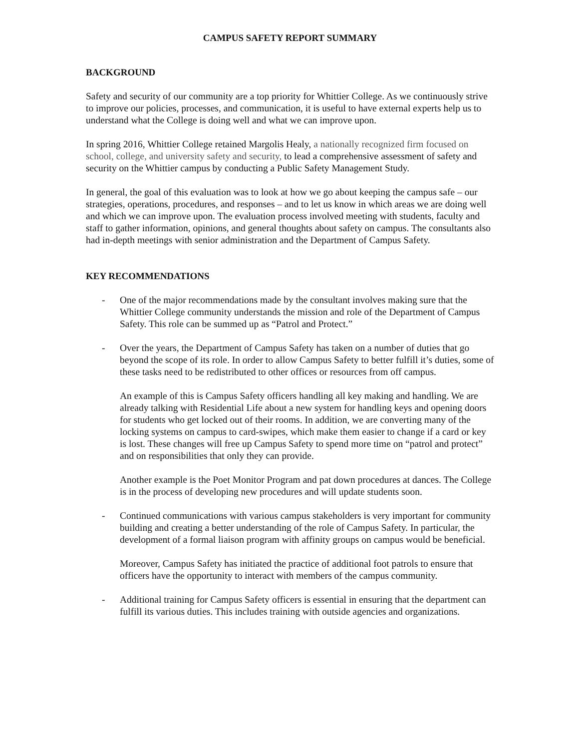CAMPUS SAFETY REPORT SUMMARY
BACKGROUND
Safety and security of our community are a top priority for Whittier College. As we continuously strive to improve our policies, processes, and communication, it is useful to have external experts help us to understand what the College is doing well and what we can improve upon.
In spring 2016, Whittier College retained Margolis Healy, a nationally recognized firm focused on school, college, and university safety and security, to lead a comprehensive assessment of safety and security on the Whittier campus by conducting a Public Safety Management Study.
In general, the goal of this evaluation was to look at how we go about keeping the campus safe – our strategies, operations, procedures, and responses – and to let us know in which areas we are doing well and which we can improve upon. The evaluation process involved meeting with students, faculty and staff to gather information, opinions, and general thoughts about safety on campus. The consultants also had in-depth meetings with senior administration and the Department of Campus Safety.
KEY RECOMMENDATIONS
- One of the major recommendations made by the consultant involves making sure that the Whittier College community understands the mission and role of the Department of Campus Safety. This role can be summed up as “Patrol and Protect.”
- Over the years, the Department of Campus Safety has taken on a number of duties that go beyond the scope of its role. In order to allow Campus Safety to better fulfill it’s duties, some of these tasks need to be redistributed to other offices or resources from off campus.
An example of this is Campus Safety officers handling all key making and handling. We are already talking with Residential Life about a new system for handling keys and opening doors for students who get locked out of their rooms. In addition, we are converting many of the locking systems on campus to card-swipes, which make them easier to change if a card or key is lost. These changes will free up Campus Safety to spend more time on “patrol and protect” and on responsibilities that only they can provide.
Another example is the Poet Monitor Program and pat down procedures at dances. The College is in the process of developing new procedures and will update students soon.
- Continued communications with various campus stakeholders is very important for community building and creating a better understanding of the role of Campus Safety. In particular, the development of a formal liaison program with affinity groups on campus would be beneficial.
Moreover, Campus Safety has initiated the practice of additional foot patrols to ensure that officers have the opportunity to interact with members of the campus community.
- Additional training for Campus Safety officers is essential in ensuring that the department can fulfill its various duties. This includes training with outside agencies and organizations.